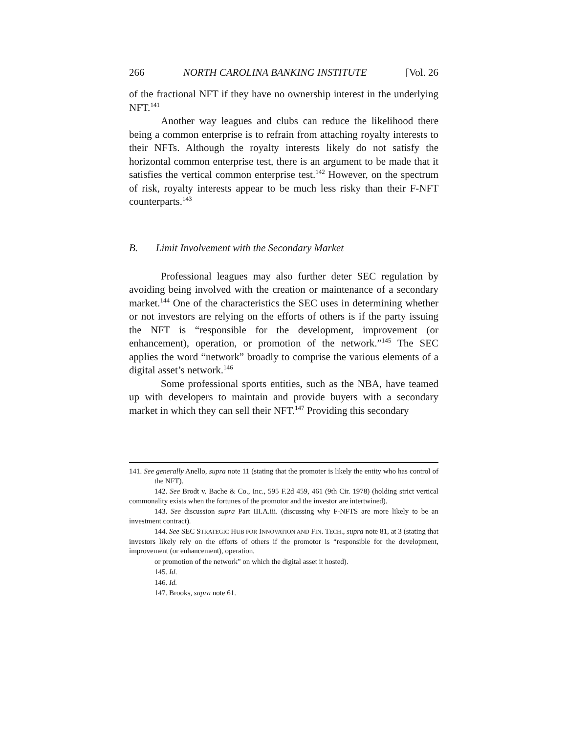266 NORTH CAROLINA BANKING INSTITUTE [Vol. 26
of the fractional NFT if they have no ownership interest in the underlying NFT.<sup>141</sup>
Another way leagues and clubs can reduce the likelihood there being a common enterprise is to refrain from attaching royalty interests to their NFTs. Although the royalty interests likely do not satisfy the horizontal common enterprise test, there is an argument to be made that it satisfies the vertical common enterprise test.<sup>142</sup> However, on the spectrum of risk, royalty interests appear to be much less risky than their F-NFT counterparts.<sup>143</sup>
B. Limit Involvement with the Secondary Market
Professional leagues may also further deter SEC regulation by avoiding being involved with the creation or maintenance of a secondary market.<sup>144</sup> One of the characteristics the SEC uses in determining whether or not investors are relying on the efforts of others is if the party issuing the NFT is “responsible for the development, improvement (or enhancement), operation, or promotion of the network.”<sup>145</sup> The SEC applies the word “network” broadly to comprise the various elements of a digital asset’s network.<sup>146</sup>
Some professional sports entities, such as the NBA, have teamed up with developers to maintain and provide buyers with a secondary market in which they can sell their NFT.<sup>147</sup> Providing this secondary
141. See generally Anello, supra note 11 (stating that the promoter is likely the entity who has control of the NFT).
142. See Brodt v. Bache & Co., Inc., 595 F.2d 459, 461 (9th Cir. 1978) (holding strict vertical commonality exists when the fortunes of the promotor and the investor are intertwined).
143. See discussion supra Part III.A.iii. (discussing why F-NFTS are more likely to be an investment contract).
144. See SEC STRATEGIC HUB FOR INNOVATION AND FIN. TECH., supra note 81, at 3 (stating that investors likely rely on the efforts of others if the promotor is “responsible for the development, improvement (or enhancement), operation,
or promotion of the network” on which the digital asset it hosted).
145. Id.
146. Id.
147. Brooks, supra note 61.